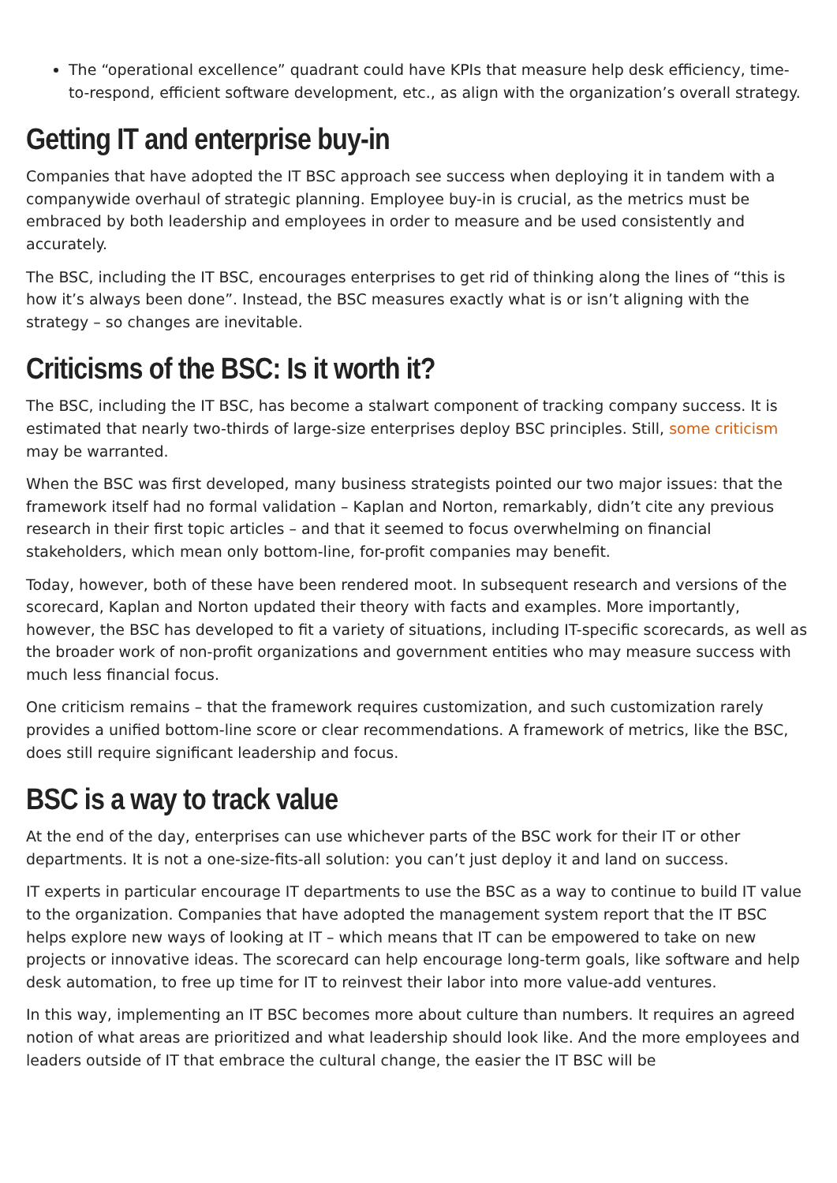The “operational excellence” quadrant could have KPIs that measure help desk efficiency, time-to-respond, efficient software development, etc., as align with the organization’s overall strategy.
Getting IT and enterprise buy-in
Companies that have adopted the IT BSC approach see success when deploying it in tandem with a companywide overhaul of strategic planning. Employee buy-in is crucial, as the metrics must be embraced by both leadership and employees in order to measure and be used consistently and accurately.
The BSC, including the IT BSC, encourages enterprises to get rid of thinking along the lines of “this is how it’s always been done”. Instead, the BSC measures exactly what is or isn’t aligning with the strategy – so changes are inevitable.
Criticisms of the BSC: Is it worth it?
The BSC, including the IT BSC, has become a stalwart component of tracking company success. It is estimated that nearly two-thirds of large-size enterprises deploy BSC principles. Still, some criticism may be warranted.
When the BSC was first developed, many business strategists pointed our two major issues: that the framework itself had no formal validation – Kaplan and Norton, remarkably, didn’t cite any previous research in their first topic articles – and that it seemed to focus overwhelming on financial stakeholders, which mean only bottom-line, for-profit companies may benefit.
Today, however, both of these have been rendered moot. In subsequent research and versions of the scorecard, Kaplan and Norton updated their theory with facts and examples. More importantly, however, the BSC has developed to fit a variety of situations, including IT-specific scorecards, as well as the broader work of non-profit organizations and government entities who may measure success with much less financial focus.
One criticism remains – that the framework requires customization, and such customization rarely provides a unified bottom-line score or clear recommendations. A framework of metrics, like the BSC, does still require significant leadership and focus.
BSC is a way to track value
At the end of the day, enterprises can use whichever parts of the BSC work for their IT or other departments. It is not a one-size-fits-all solution: you can’t just deploy it and land on success.
IT experts in particular encourage IT departments to use the BSC as a way to continue to build IT value to the organization. Companies that have adopted the management system report that the IT BSC helps explore new ways of looking at IT – which means that IT can be empowered to take on new projects or innovative ideas. The scorecard can help encourage long-term goals, like software and help desk automation, to free up time for IT to reinvest their labor into more value-add ventures.
In this way, implementing an IT BSC becomes more about culture than numbers. It requires an agreed notion of what areas are prioritized and what leadership should look like. And the more employees and leaders outside of IT that embrace the cultural change, the easier the IT BSC will be